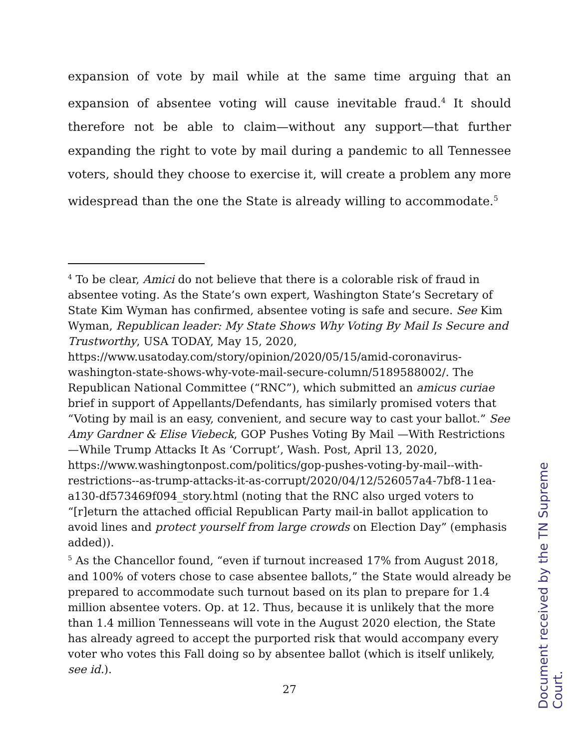expansion of vote by mail while at the same time arguing that an expansion of absentee voting will cause inevitable fraud.<sup>4</sup> It should therefore not be able to claim—without any support—that further expanding the right to vote by mail during a pandemic to all Tennessee voters, should they choose to exercise it, will create a problem any more widespread than the one the State is already willing to accommodate.<sup>5</sup>
<sup>4</sup> To be clear, Amici do not believe that there is a colorable risk of fraud in absentee voting. As the State’s own expert, Washington State’s Secretary of State Kim Wyman has confirmed, absentee voting is safe and secure. See Kim Wyman, Republican leader: My State Shows Why Voting By Mail Is Secure and Trustworthy, USA TODAY, May 15, 2020, https://www.usatoday.com/story/opinion/2020/05/15/amid-coronavirus-washington-state-shows-why-vote-mail-secure-column/5189588002/. The Republican National Committee (“RNC”), which submitted an amicus curiae brief in support of Appellants/Defendants, has similarly promised voters that “Voting by mail is an easy, convenient, and secure way to cast your ballot.” See Amy Gardner & Elise Viebeck, GOP Pushes Voting By Mail —With Restrictions—While Trump Attacks It As ‘Corrupt’, Wash. Post, April 13, 2020, https://www.washingtonpost.com/politics/gop-pushes-voting-by-mail--with-restrictions--as-trump-attacks-it-as-corrupt/2020/04/12/526057a4-7bf8-11ea-a130-df573469f094_story.html (noting that the RNC also urged voters to “[r]eturn the attached official Republican Party mail-in ballot application to avoid lines and protect yourself from large crowds on Election Day” (emphasis added)).
<sup>5</sup> As the Chancellor found, “even if turnout increased 17% from August 2018, and 100% of voters chose to case absentee ballots,” the State would already be prepared to accommodate such turnout based on its plan to prepare for 1.4 million absentee voters. Op. at 12. Thus, because it is unlikely that the more than 1.4 million Tennesseans will vote in the August 2020 election, the State has already agreed to accept the purported risk that would accompany every voter who votes this Fall doing so by absentee ballot (which is itself unlikely, see id.).
27
Document received by the TN Supreme Court.